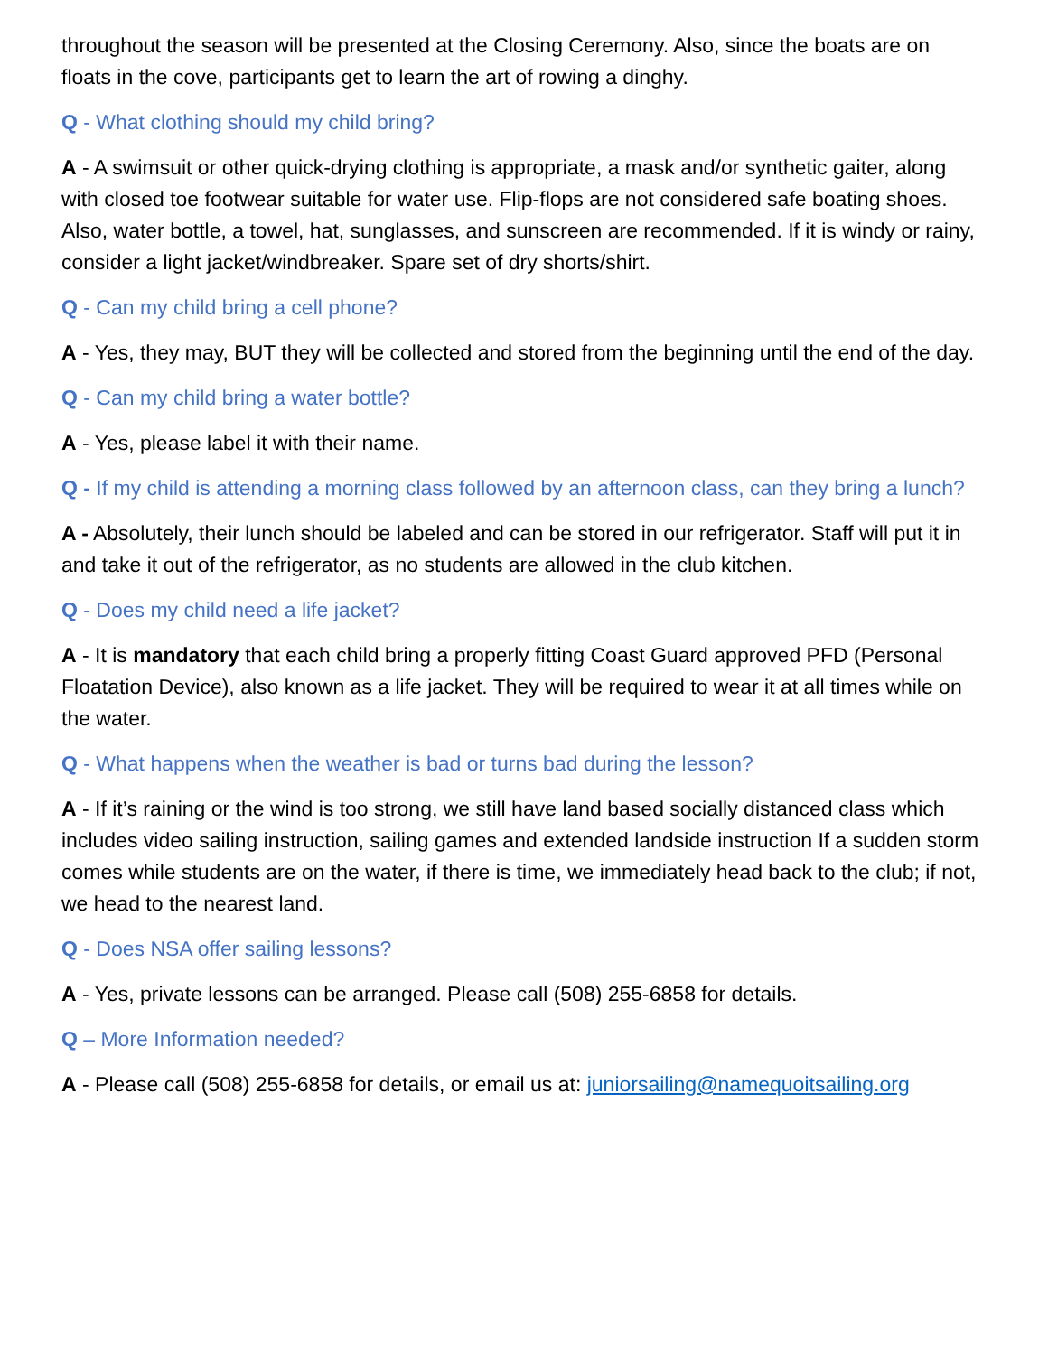throughout the season will be presented at the Closing Ceremony. Also, since the boats are on floats in the cove, participants get to learn the art of rowing a dinghy.
Q - What clothing should my child bring?
A - A swimsuit or other quick-drying clothing is appropriate, a mask and/or synthetic gaiter, along with closed toe footwear suitable for water use. Flip-flops are not considered safe boating shoes. Also, water bottle, a towel, hat, sunglasses, and sunscreen are recommended. If it is windy or rainy, consider a light jacket/windbreaker. Spare set of dry shorts/shirt.
Q - Can my child bring a cell phone?
A - Yes, they may, BUT they will be collected and stored from the beginning until the end of the day.
Q - Can my child bring a water bottle?
A - Yes, please label it with their name.
Q - If my child is attending a morning class followed by an afternoon class, can they bring a lunch?
A - Absolutely, their lunch should be labeled and can be stored in our refrigerator. Staff will put it in and take it out of the refrigerator, as no students are allowed in the club kitchen.
Q - Does my child need a life jacket?
A - It is mandatory that each child bring a properly fitting Coast Guard approved PFD (Personal Floatation Device), also known as a life jacket. They will be required to wear it at all times while on the water.
Q - What happens when the weather is bad or turns bad during the lesson?
A - If it’s raining or the wind is too strong, we still have land based socially distanced class which includes video sailing instruction, sailing games and extended landside instruction If a sudden storm comes while students are on the water, if there is time, we immediately head back to the club; if not, we head to the nearest land.
Q - Does NSA offer sailing lessons?
A - Yes, private lessons can be arranged. Please call (508) 255-6858 for details.
Q – More Information needed?
A - Please call (508) 255-6858 for details, or email us at: juniorsailing@namequoitsailing.org